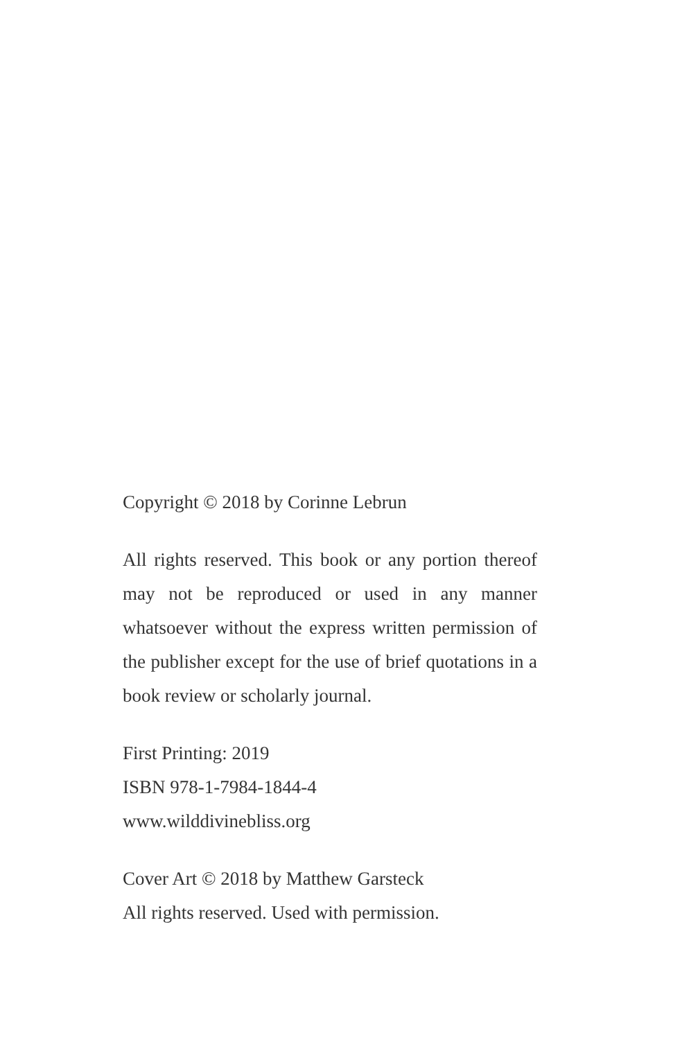Copyright © 2018 by Corinne Lebrun
All rights reserved. This book or any portion thereof may not be reproduced or used in any manner whatsoever without the express written permission of the publisher except for the use of brief quotations in a book review or scholarly journal.
First Printing: 2019
ISBN 978-1-7984-1844-4
www.wilddivinebliss.org
Cover Art © 2018 by Matthew Garsteck
All rights reserved. Used with permission.